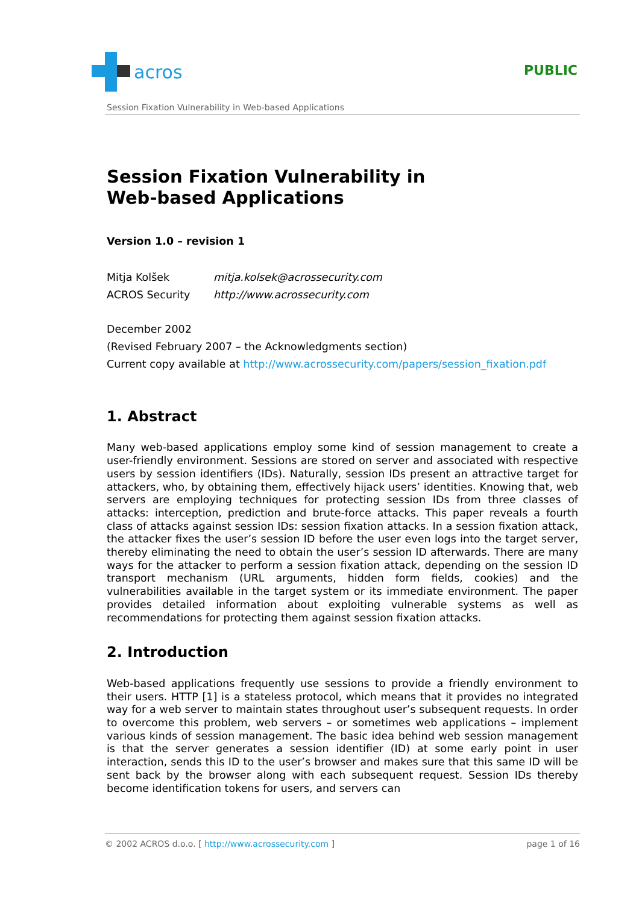acros
PUBLIC
Session Fixation Vulnerability in Web-based Applications
Session Fixation Vulnerability in
Web-based Applications
Version 1.0 – revision 1
Mitja Kolšek
ACROS Security
mitja.kolsek@acrossecurity.com
http://www.acrossecurity.com
December 2002
(Revised February 2007 – the Acknowledgments section)
Current copy available at http://www.acrossecurity.com/papers/session_fixation.pdf
1. Abstract
Many web-based applications employ some kind of session management to create a user-friendly environment. Sessions are stored on server and associated with respective users by session identifiers (IDs). Naturally, session IDs present an attractive target for attackers, who, by obtaining them, effectively hijack users’ identities. Knowing that, web servers are employing techniques for protecting session IDs from three classes of attacks: interception, prediction and brute-force attacks. This paper reveals a fourth class of attacks against session IDs: session fixation attacks. In a session fixation attack, the attacker fixes the user’s session ID before the user even logs into the target server, thereby eliminating the need to obtain the user’s session ID afterwards. There are many ways for the attacker to perform a session fixation attack, depending on the session ID transport mechanism (URL arguments, hidden form fields, cookies) and the vulnerabilities available in the target system or its immediate environment. The paper provides detailed information about exploiting vulnerable systems as well as recommendations for protecting them against session fixation attacks.
2. Introduction
Web-based applications frequently use sessions to provide a friendly environment to their users. HTTP [1] is a stateless protocol, which means that it provides no integrated way for a web server to maintain states throughout user’s subsequent requests. In order to overcome this problem, web servers – or sometimes web applications – implement various kinds of session management. The basic idea behind web session management is that the server generates a session identifier (ID) at some early point in user interaction, sends this ID to the user’s browser and makes sure that this same ID will be sent back by the browser along with each subsequent request. Session IDs thereby become identification tokens for users, and servers can
© 2002 ACROS d.o.o. [ http://www.acrossecurity.com ] page 1 of 16